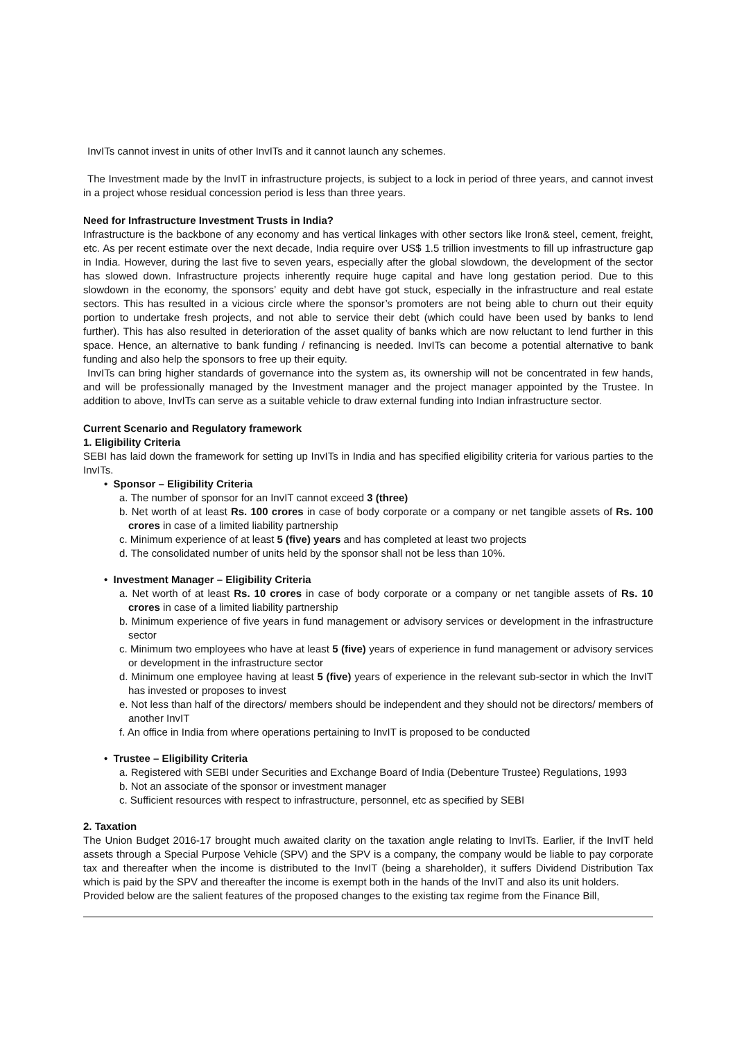InvITs cannot invest in units of other InvITs and it cannot launch any schemes.
The Investment made by the InvIT in infrastructure projects, is subject to a lock in period of three years, and cannot invest in a project whose residual concession period is less than three years.
Need for Infrastructure Investment Trusts in India?
Infrastructure is the backbone of any economy and has vertical linkages with other sectors like Iron& steel, cement, freight, etc. As per recent estimate over the next decade, India require over US$ 1.5 trillion investments to fill up infrastructure gap in India. However, during the last five to seven years, especially after the global slowdown, the development of the sector has slowed down. Infrastructure projects inherently require huge capital and have long gestation period. Due to this slowdown in the economy, the sponsors’ equity and debt have got stuck, especially in the infrastructure and real estate sectors. This has resulted in a vicious circle where the sponsor’s promoters are not being able to churn out their equity portion to undertake fresh projects, and not able to service their debt (which could have been used by banks to lend further). This has also resulted in deterioration of the asset quality of banks which are now reluctant to lend further in this space. Hence, an alternative to bank funding / refinancing is needed. InvITs can become a potential alternative to bank funding and also help the sponsors to free up their equity.
InvITs can bring higher standards of governance into the system as, its ownership will not be concentrated in few hands, and will be professionally managed by the Investment manager and the project manager appointed by the Trustee. In addition to above, InvITs can serve as a suitable vehicle to draw external funding into Indian infrastructure sector.
Current Scenario and Regulatory framework
1. Eligibility Criteria
SEBI has laid down the framework for setting up InvITs in India and has specified eligibility criteria for various parties to the InvITs.
• Sponsor – Eligibility Criteria
a. The number of sponsor for an InvIT cannot exceed 3 (three)
b. Net worth of at least Rs. 100 crores in case of body corporate or a company or net tangible assets of Rs. 100 crores in case of a limited liability partnership
c. Minimum experience of at least 5 (five) years and has completed at least two projects
d. The consolidated number of units held by the sponsor shall not be less than 10%.
• Investment Manager – Eligibility Criteria
a. Net worth of at least Rs. 10 crores in case of body corporate or a company or net tangible assets of Rs. 10 crores in case of a limited liability partnership
b. Minimum experience of five years in fund management or advisory services or development in the infrastructure sector
c. Minimum two employees who have at least 5 (five) years of experience in fund management or advisory services or development in the infrastructure sector
d. Minimum one employee having at least 5 (five) years of experience in the relevant sub-sector in which the InvIT has invested or proposes to invest
e. Not less than half of the directors/ members should be independent and they should not be directors/ members of another InvIT
f. An office in India from where operations pertaining to InvIT is proposed to be conducted
• Trustee – Eligibility Criteria
a. Registered with SEBI under Securities and Exchange Board of India (Debenture Trustee) Regulations, 1993
b. Not an associate of the sponsor or investment manager
c. Sufficient resources with respect to infrastructure, personnel, etc as specified by SEBI
2. Taxation
The Union Budget 2016-17 brought much awaited clarity on the taxation angle relating to InvITs. Earlier, if the InvIT held assets through a Special Purpose Vehicle (SPV) and the SPV is a company, the company would be liable to pay corporate tax and thereafter when the income is distributed to the InvIT (being a shareholder), it suffers Dividend Distribution Tax which is paid by the SPV and thereafter the income is exempt both in the hands of the InvIT and also its unit holders.
Provided below are the salient features of the proposed changes to the existing tax regime from the Finance Bill,